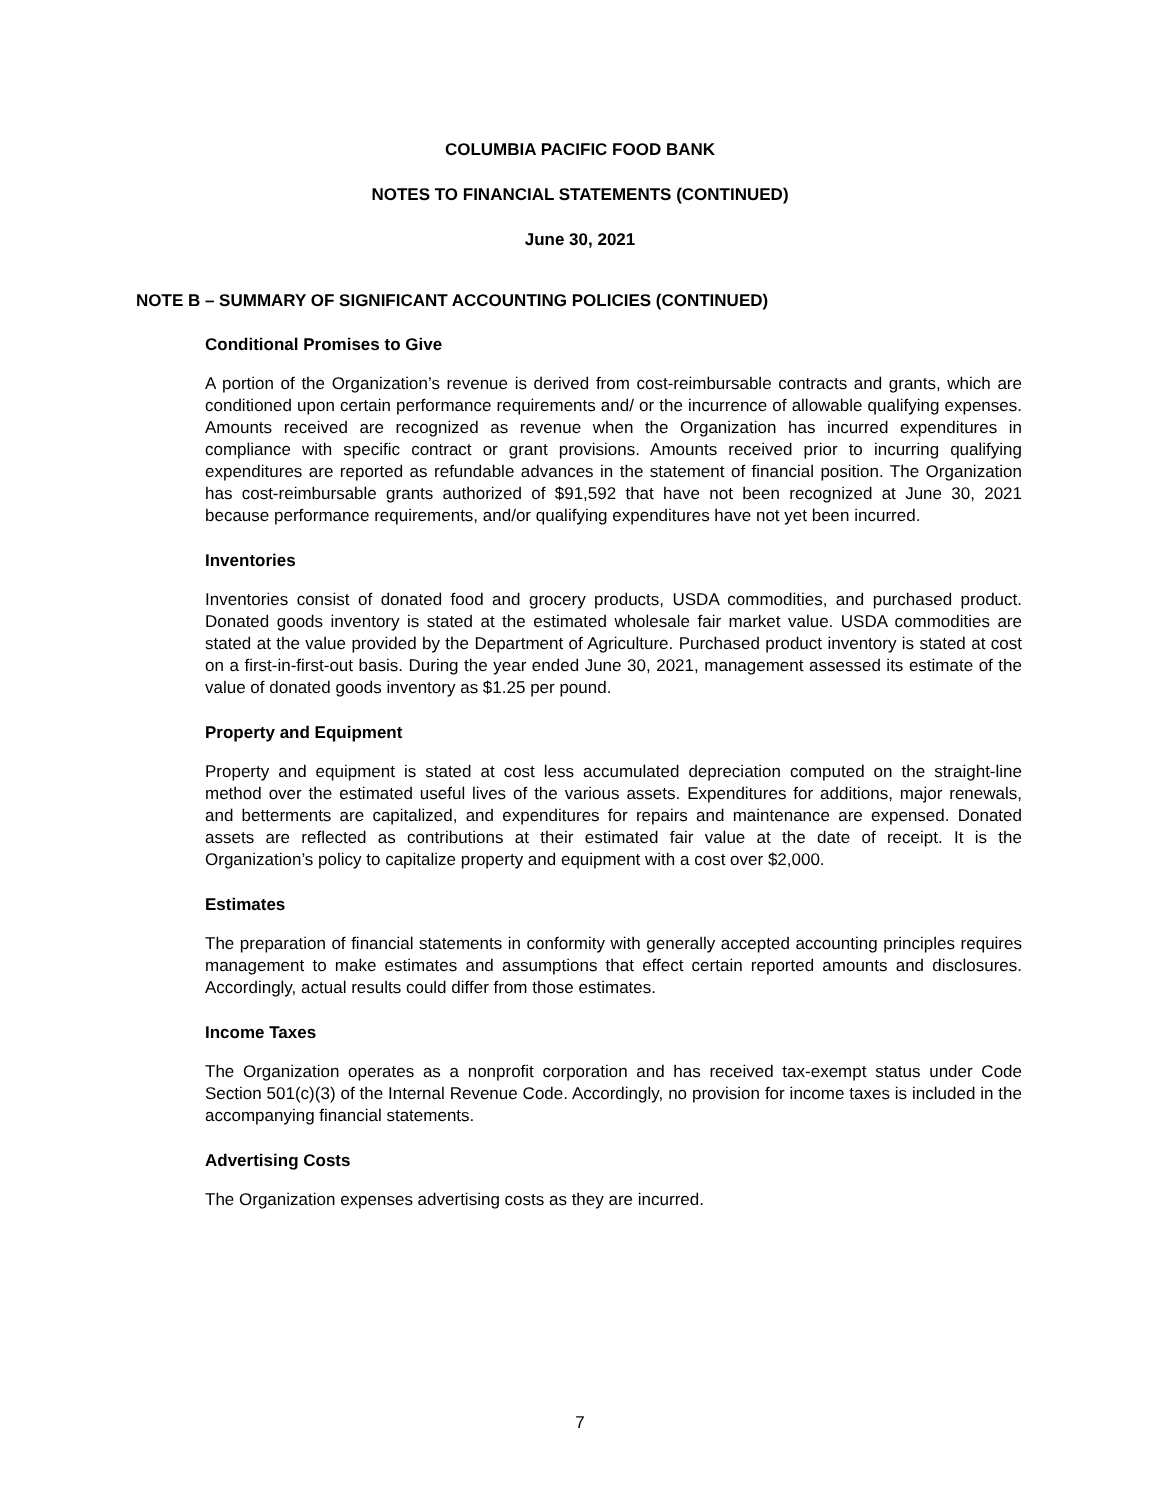COLUMBIA PACIFIC FOOD BANK
NOTES TO FINANCIAL STATEMENTS (CONTINUED)
June 30, 2021
NOTE B – SUMMARY OF SIGNIFICANT ACCOUNTING POLICIES (CONTINUED)
Conditional Promises to Give
A portion of the Organization’s revenue is derived from cost-reimbursable contracts and grants, which are conditioned upon certain performance requirements and/ or the incurrence of allowable qualifying expenses. Amounts received are recognized as revenue when the Organization has incurred expenditures in compliance with specific contract or grant provisions. Amounts received prior to incurring qualifying expenditures are reported as refundable advances in the statement of financial position. The Organization has cost-reimbursable grants authorized of $91,592 that have not been recognized at June 30, 2021 because performance requirements, and/or qualifying expenditures have not yet been incurred.
Inventories
Inventories consist of donated food and grocery products, USDA commodities, and purchased product. Donated goods inventory is stated at the estimated wholesale fair market value. USDA commodities are stated at the value provided by the Department of Agriculture. Purchased product inventory is stated at cost on a first-in-first-out basis. During the year ended June 30, 2021, management assessed its estimate of the value of donated goods inventory as $1.25 per pound.
Property and Equipment
Property and equipment is stated at cost less accumulated depreciation computed on the straight-line method over the estimated useful lives of the various assets. Expenditures for additions, major renewals, and betterments are capitalized, and expenditures for repairs and maintenance are expensed. Donated assets are reflected as contributions at their estimated fair value at the date of receipt. It is the Organization’s policy to capitalize property and equipment with a cost over $2,000.
Estimates
The preparation of financial statements in conformity with generally accepted accounting principles requires management to make estimates and assumptions that effect certain reported amounts and disclosures. Accordingly, actual results could differ from those estimates.
Income Taxes
The Organization operates as a nonprofit corporation and has received tax-exempt status under Code Section 501(c)(3) of the Internal Revenue Code. Accordingly, no provision for income taxes is included in the accompanying financial statements.
Advertising Costs
The Organization expenses advertising costs as they are incurred.
7